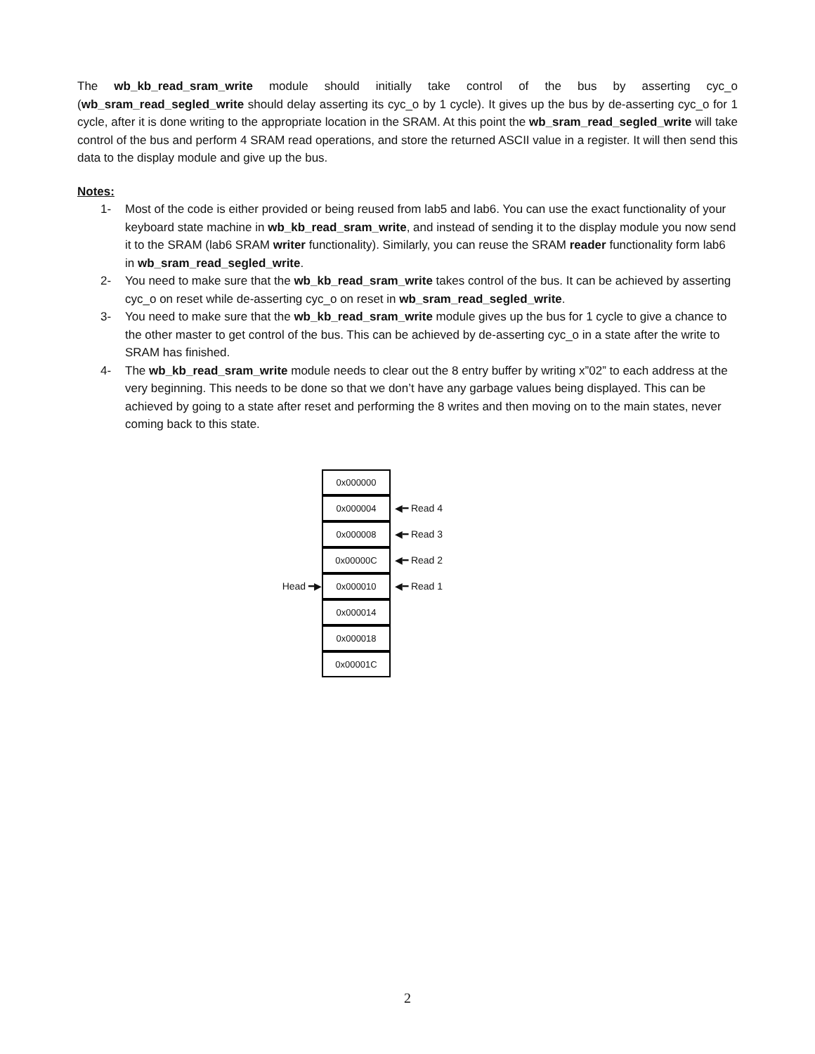The wb_kb_read_sram_write module should initially take control of the bus by asserting cyc_o (wb_sram_read_segled_write should delay asserting its cyc_o by 1 cycle). It gives up the bus by de-asserting cyc_o for 1 cycle, after it is done writing to the appropriate location in the SRAM. At this point the wb_sram_read_segled_write will take control of the bus and perform 4 SRAM read operations, and store the returned ASCII value in a register. It will then send this data to the display module and give up the bus.
Notes:
1- Most of the code is either provided or being reused from lab5 and lab6. You can use the exact functionality of your keyboard state machine in wb_kb_read_sram_write, and instead of sending it to the display module you now send it to the SRAM (lab6 SRAM writer functionality). Similarly, you can reuse the SRAM reader functionality form lab6 in wb_sram_read_segled_write.
2- You need to make sure that the wb_kb_read_sram_write takes control of the bus. It can be achieved by asserting cyc_o on reset while de-asserting cyc_o on reset in wb_sram_read_segled_write.
3- You need to make sure that the wb_kb_read_sram_write module gives up the bus for 1 cycle to give a chance to the other master to get control of the bus. This can be achieved by de-asserting cyc_o in a state after the write to SRAM has finished.
4- The wb_kb_read_sram_write module needs to clear out the 8 entry buffer by writing x”02” to each address at the very beginning. This needs to be done so that we don’t have any garbage values being displayed. This can be achieved by going to a state after reset and performing the 8 writes and then moving on to the main states, never coming back to this state.
0x000000
0x000004
◀━ Read 4
0x000008
◀━ Read 3
0x00000C
◀━ Read 2
Head ━▶
0x000010
◀━ Read 1
0x000014
0x000018
0x00001C
2